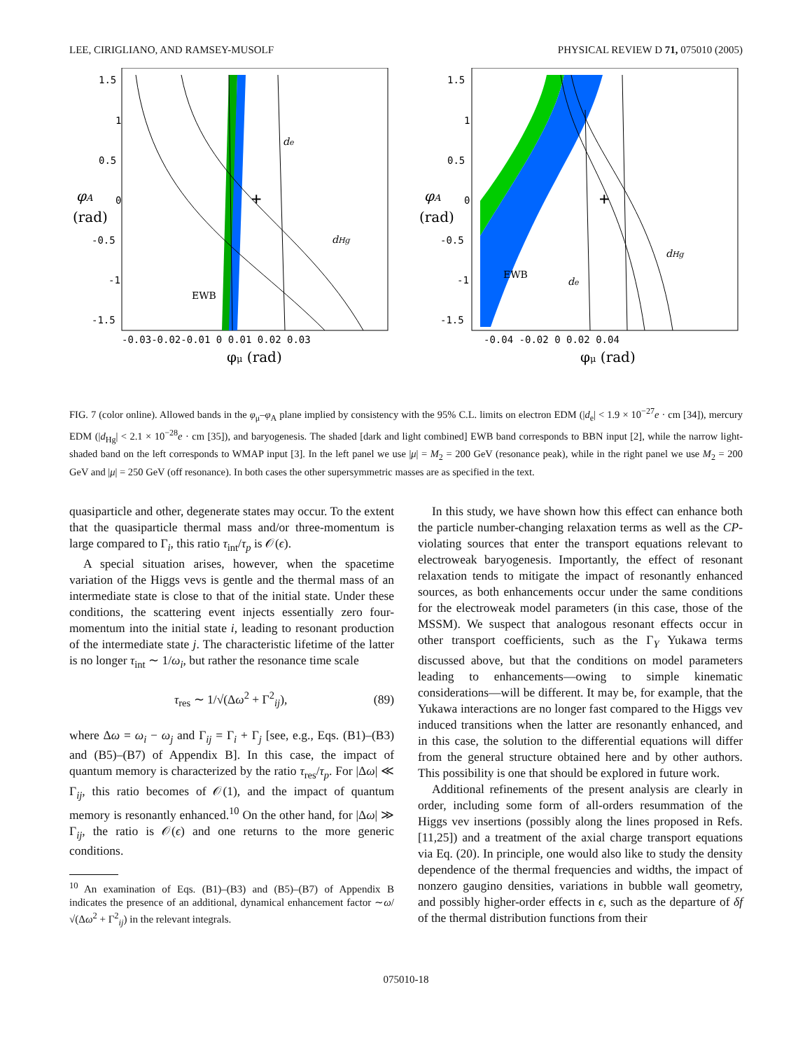LEE, CIRIGLIANO, AND RAMSEY-MUSOLF PHYSICAL REVIEW D 71, 075010 (2005)
+
de
dHg
EWB
1.5
1
0.5
0
-0.5
-1
-1.5
φA
(rad)
-0.03-0.02-0.01 0 0.01 0.02 0.03
φμ (rad)
+
EWB
de
dHg
1.5
1
0.5
0
-0.5
-1
-1.5
φA
(rad)
-0.04 -0.02 0 0.02 0.04
φμ (rad)
FIG. 7 (color online). Allowed bands in the φ<sub>μ</sub>–φ<sub>A</sub> plane implied by consistency with the 95% C.L. limits on electron EDM (|d<sub>e</sub>| < 1.9 × 10<sup>−27</sup>e · cm [34]), mercury EDM (|d<sub>Hg</sub>| < 2.1 × 10<sup>−28</sup>e · cm [35]), and baryogenesis. The shaded [dark and light combined] EWB band corresponds to BBN input [2], while the narrow light-shaded band on the left corresponds to WMAP input [3]. In the left panel we use |μ| = M<sub>2</sub> = 200 GeV (resonance peak), while in the right panel we use M<sub>2</sub> = 200 GeV and |μ| = 250 GeV (off resonance). In both cases the other supersymmetric masses are as specified in the text.
quasiparticle and other, degenerate states may occur. To the extent that the quasiparticle thermal mass and/or three-momentum is large compared to Γ<sub>i</sub>, this ratio τ<sub>int</sub>/τ<sub>p</sub> is 𝒪(ϵ).
A special situation arises, however, when the spacetime variation of the Higgs vevs is gentle and the thermal mass of an intermediate state is close to that of the initial state. Under these conditions, the scattering event injects essentially zero four-momentum into the initial state i, leading to resonant production of the intermediate state j. The characteristic lifetime of the latter is no longer τ<sub>int</sub> ∼ 1/ω<sub>i</sub>, but rather the resonance time scale
τ<sub>res</sub> ∼ 1/√(Δω<sup>2</sup> + Γ<sup>2</sup><sub>ij</sub>), (89)
where Δω = ω<sub>i</sub> − ω<sub>j</sub> and Γ<sub>ij</sub> = Γ<sub>i</sub> + Γ<sub>j</sub> [see, e.g., Eqs. (B1)–(B3) and (B5)–(B7) of Appendix B]. In this case, the impact of quantum memory is characterized by the ratio τ<sub>res</sub>/τ<sub>p</sub>. For |Δω| ≪ Γ<sub>ij</sub>, this ratio becomes of 𝒪(1), and the impact of quantum memory is resonantly enhanced.<sup>10</sup> On the other hand, for |Δω| ≫ Γ<sub>ij</sub>, the ratio is 𝒪(ϵ) and one returns to the more generic conditions.
<sup>10</sup> An examination of Eqs. (B1)–(B3) and (B5)–(B7) of Appendix B indicates the presence of an additional, dynamical enhancement factor ∼ω/√(Δω<sup>2</sup> + Γ<sup>2</sup><sub>ij</sub>) in the relevant integrals.
In this study, we have shown how this effect can enhance both the particle number-changing relaxation terms as well as the CP-violating sources that enter the transport equations relevant to electroweak baryogenesis. Importantly, the effect of resonant relaxation tends to mitigate the impact of resonantly enhanced sources, as both enhancements occur under the same conditions for the electroweak model parameters (in this case, those of the MSSM). We suspect that analogous resonant effects occur in other transport coefficients, such as the Γ<sub>Y</sub> Yukawa terms discussed above, but that the conditions on model parameters leading to enhancements—owing to simple kinematic considerations—will be different. It may be, for example, that the Yukawa interactions are no longer fast compared to the Higgs vev induced transitions when the latter are resonantly enhanced, and in this case, the solution to the differential equations will differ from the general structure obtained here and by other authors. This possibility is one that should be explored in future work.
Additional refinements of the present analysis are clearly in order, including some form of all-orders resummation of the Higgs vev insertions (possibly along the lines proposed in Refs. [11,25]) and a treatment of the axial charge transport equations via Eq. (20). In principle, one would also like to study the density dependence of the thermal frequencies and widths, the impact of nonzero gaugino densities, variations in bubble wall geometry, and possibly higher-order effects in ϵ, such as the departure of δf of the thermal distribution functions from their
075010-18